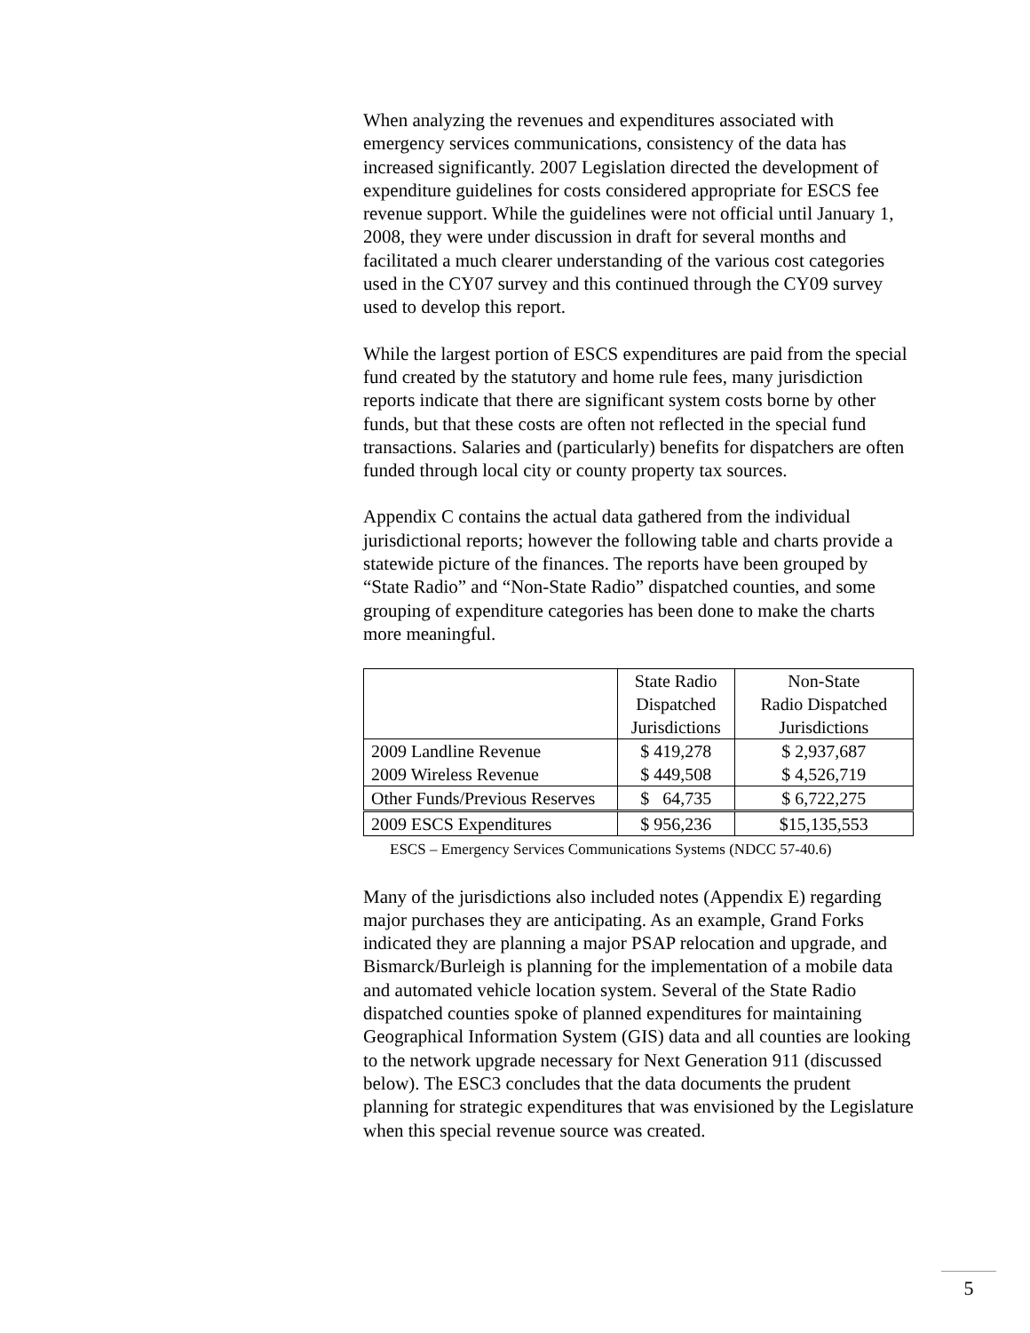When analyzing the revenues and expenditures associated with emergency services communications, consistency of the data has increased significantly. 2007 Legislation directed the development of expenditure guidelines for costs considered appropriate for ESCS fee revenue support. While the guidelines were not official until January 1, 2008, they were under discussion in draft for several months and facilitated a much clearer understanding of the various cost categories used in the CY07 survey and this continued through the CY09 survey used to develop this report.
While the largest portion of ESCS expenditures are paid from the special fund created by the statutory and home rule fees, many jurisdiction reports indicate that there are significant system costs borne by other funds, but that these costs are often not reflected in the special fund transactions. Salaries and (particularly) benefits for dispatchers are often funded through local city or county property tax sources.
Appendix C contains the actual data gathered from the individual jurisdictional reports; however the following table and charts provide a statewide picture of the finances. The reports have been grouped by “State Radio” and “Non-State Radio” dispatched counties, and some grouping of expenditure categories has been done to make the charts more meaningful.
| | State Radio Dispatched Jurisdictions | Non-State Radio Dispatched Jurisdictions |
| --- | --- | --- |
| 2009 Landline Revenue | $ 419,278 | $ 2,937,687 |
| 2009 Wireless Revenue | $ 449,508 | $ 4,526,719 |
| Other Funds/Previous Reserves | $ 64,735 | $ 6,722,275 |
| 2009 ESCS Expenditures | $ 956,236 | $15,135,553 |
ESCS – Emergency Services Communications Systems (NDCC 57-40.6)
Many of the jurisdictions also included notes (Appendix E) regarding major purchases they are anticipating. As an example, Grand Forks indicated they are planning a major PSAP relocation and upgrade, and Bismarck/Burleigh is planning for the implementation of a mobile data and automated vehicle location system. Several of the State Radio dispatched counties spoke of planned expenditures for maintaining Geographical Information System (GIS) data and all counties are looking to the network upgrade necessary for Next Generation 911 (discussed below). The ESC3 concludes that the data documents the prudent planning for strategic expenditures that was envisioned by the Legislature when this special revenue source was created.
5